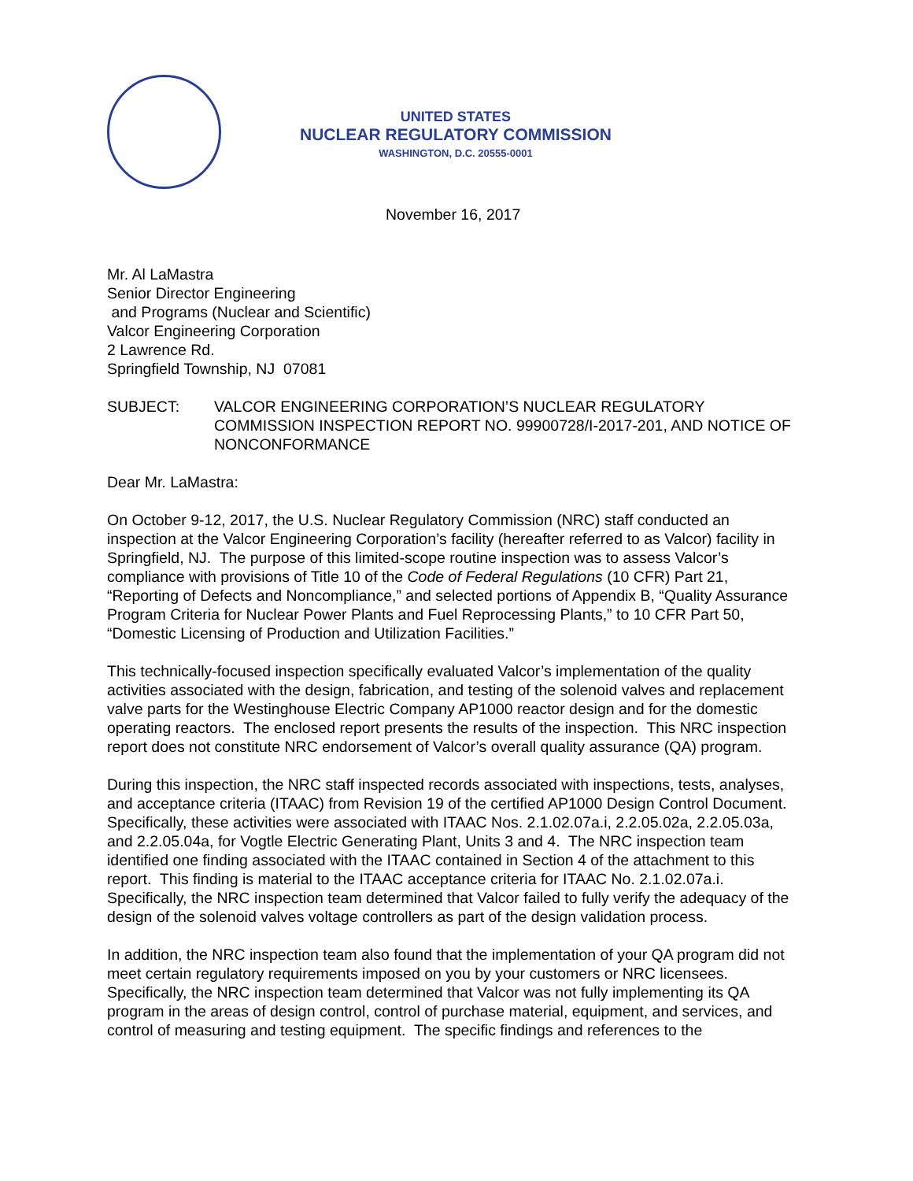UNITED STATES
NUCLEAR REGULATORY COMMISSION
WASHINGTON, D.C. 20555-0001
November 16, 2017
Mr. Al LaMastra
Senior Director Engineering
and Programs (Nuclear and Scientific)
Valcor Engineering Corporation
2 Lawrence Rd.
Springfield Township, NJ 07081
SUBJECT: VALCOR ENGINEERING CORPORATION’S NUCLEAR REGULATORY COMMISSION INSPECTION REPORT NO. 99900728/I-2017-201, AND NOTICE OF NONCONFORMANCE
Dear Mr. LaMastra:
On October 9-12, 2017, the U.S. Nuclear Regulatory Commission (NRC) staff conducted an inspection at the Valcor Engineering Corporation’s facility (hereafter referred to as Valcor) facility in Springfield, NJ. The purpose of this limited-scope routine inspection was to assess Valcor’s compliance with provisions of Title 10 of the Code of Federal Regulations (10 CFR) Part 21, “Reporting of Defects and Noncompliance,” and selected portions of Appendix B, “Quality Assurance Program Criteria for Nuclear Power Plants and Fuel Reprocessing Plants,” to 10 CFR Part 50, “Domestic Licensing of Production and Utilization Facilities.”
This technically-focused inspection specifically evaluated Valcor’s implementation of the quality activities associated with the design, fabrication, and testing of the solenoid valves and replacement valve parts for the Westinghouse Electric Company AP1000 reactor design and for the domestic operating reactors. The enclosed report presents the results of the inspection. This NRC inspection report does not constitute NRC endorsement of Valcor’s overall quality assurance (QA) program.
During this inspection, the NRC staff inspected records associated with inspections, tests, analyses, and acceptance criteria (ITAAC) from Revision 19 of the certified AP1000 Design Control Document. Specifically, these activities were associated with ITAAC Nos. 2.1.02.07a.i, 2.2.05.02a, 2.2.05.03a, and 2.2.05.04a, for Vogtle Electric Generating Plant, Units 3 and 4. The NRC inspection team identified one finding associated with the ITAAC contained in Section 4 of the attachment to this report. This finding is material to the ITAAC acceptance criteria for ITAAC No. 2.1.02.07a.i. Specifically, the NRC inspection team determined that Valcor failed to fully verify the adequacy of the design of the solenoid valves voltage controllers as part of the design validation process.
In addition, the NRC inspection team also found that the implementation of your QA program did not meet certain regulatory requirements imposed on you by your customers or NRC licensees. Specifically, the NRC inspection team determined that Valcor was not fully implementing its QA program in the areas of design control, control of purchase material, equipment, and services, and control of measuring and testing equipment. The specific findings and references to the